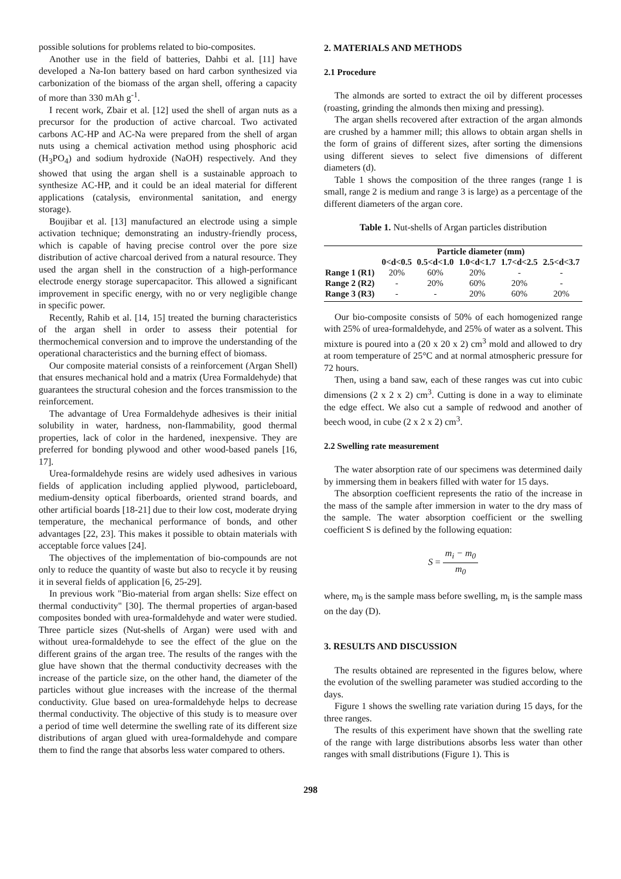possible solutions for problems related to bio-composites.
Another use in the field of batteries, Dahbi et al. [11] have developed a Na-Ion battery based on hard carbon synthesized via carbonization of the biomass of the argan shell, offering a capacity of more than 330 mAh g<sup>-1</sup>.
I recent work, Zbair et al. [12] used the shell of argan nuts as a precursor for the production of active charcoal. Two activated carbons AC-HP and AC-Na were prepared from the shell of argan nuts using a chemical activation method using phosphoric acid (H<sub>3</sub>PO<sub>4</sub>) and sodium hydroxide (NaOH) respectively. And they showed that using the argan shell is a sustainable approach to synthesize AC-HP, and it could be an ideal material for different applications (catalysis, environmental sanitation, and energy storage).
Boujibar et al. [13] manufactured an electrode using a simple activation technique; demonstrating an industry-friendly process, which is capable of having precise control over the pore size distribution of active charcoal derived from a natural resource. They used the argan shell in the construction of a high-performance electrode energy storage supercapacitor. This allowed a significant improvement in specific energy, with no or very negligible change in specific power.
Recently, Rahib et al. [14, 15] treated the burning characteristics of the argan shell in order to assess their potential for thermochemical conversion and to improve the understanding of the operational characteristics and the burning effect of biomass.
Our composite material consists of a reinforcement (Argan Shell) that ensures mechanical hold and a matrix (Urea Formaldehyde) that guarantees the structural cohesion and the forces transmission to the reinforcement.
The advantage of Urea Formaldehyde adhesives is their initial solubility in water, hardness, non-flammability, good thermal properties, lack of color in the hardened, inexpensive. They are preferred for bonding plywood and other wood-based panels [16, 17].
Urea-formaldehyde resins are widely used adhesives in various fields of application including applied plywood, particleboard, medium-density optical fiberboards, oriented strand boards, and other artificial boards [18-21] due to their low cost, moderate drying temperature, the mechanical performance of bonds, and other advantages [22, 23]. This makes it possible to obtain materials with acceptable force values [24].
The objectives of the implementation of bio-compounds are not only to reduce the quantity of waste but also to recycle it by reusing it in several fields of application [6, 25-29].
In previous work "Bio-material from argan shells: Size effect on thermal conductivity" [30]. The thermal properties of argan-based composites bonded with urea-formaldehyde and water were studied. Three particle sizes (Nut-shells of Argan) were used with and without urea-formaldehyde to see the effect of the glue on the different grains of the argan tree. The results of the ranges with the glue have shown that the thermal conductivity decreases with the increase of the particle size, on the other hand, the diameter of the particles without glue increases with the increase of the thermal conductivity. Glue based on urea-formaldehyde helps to decrease thermal conductivity. The objective of this study is to measure over a period of time well determine the swelling rate of its different size distributions of argan glued with urea-formaldehyde and compare them to find the range that absorbs less water compared to others.
2. MATERIALS AND METHODS
2.1 Procedure
The almonds are sorted to extract the oil by different processes (roasting, grinding the almonds then mixing and pressing).
The argan shells recovered after extraction of the argan almonds are crushed by a hammer mill; this allows to obtain argan shells in the form of grains of different sizes, after sorting the dimensions using different sieves to select five dimensions of different diameters (d).
Table 1 shows the composition of the three ranges (range 1 is small, range 2 is medium and range 3 is large) as a percentage of the different diameters of the argan core.
Table 1. Nut-shells of Argan particles distribution
| | Particle diameter (mm) | | | | |
| --- | --- | --- | --- | --- | --- |
| | 0<d<0.5 | 0.5<d<1.0 | 1.0<d<1.7 | 1.7<d<2.5 | 2.5<d<3.7 |
| Range 1 (R1) | 20% | 60% | 20% | - | - |
| Range 2 (R2) | - | 20% | 60% | 20% | - |
| Range 3 (R3) | - | - | 20% | 60% | 20% |
Our bio-composite consists of 50% of each homogenized range with 25% of urea-formaldehyde, and 25% of water as a solvent. This mixture is poured into a (20 x 20 x 2) cm<sup>3</sup> mold and allowed to dry at room temperature of 25°C and at normal atmospheric pressure for 72 hours.
Then, using a band saw, each of these ranges was cut into cubic dimensions (2 x 2 x 2) cm<sup>3</sup>. Cutting is done in a way to eliminate the edge effect. We also cut a sample of redwood and another of beech wood, in cube (2 x 2 x 2) cm<sup>3</sup>.
2.2 Swelling rate measurement
The water absorption rate of our specimens was determined daily by immersing them in beakers filled with water for 15 days.
The absorption coefficient represents the ratio of the increase in the mass of the sample after immersion in water to the dry mass of the sample. The water absorption coefficient or the swelling coefficient S is defined by the following equation:
S = m<sub>i</sub> − m<sub>0</sub> m<sub>0</sub>
where, m<sub>0</sub> is the sample mass before swelling, m<sub>i</sub> is the sample mass on the day (D).
3. RESULTS AND DISCUSSION
The results obtained are represented in the figures below, where the evolution of the swelling parameter was studied according to the days.
Figure 1 shows the swelling rate variation during 15 days, for the three ranges.
The results of this experiment have shown that the swelling rate of the range with large distributions absorbs less water than other ranges with small distributions (Figure 1). This is
298